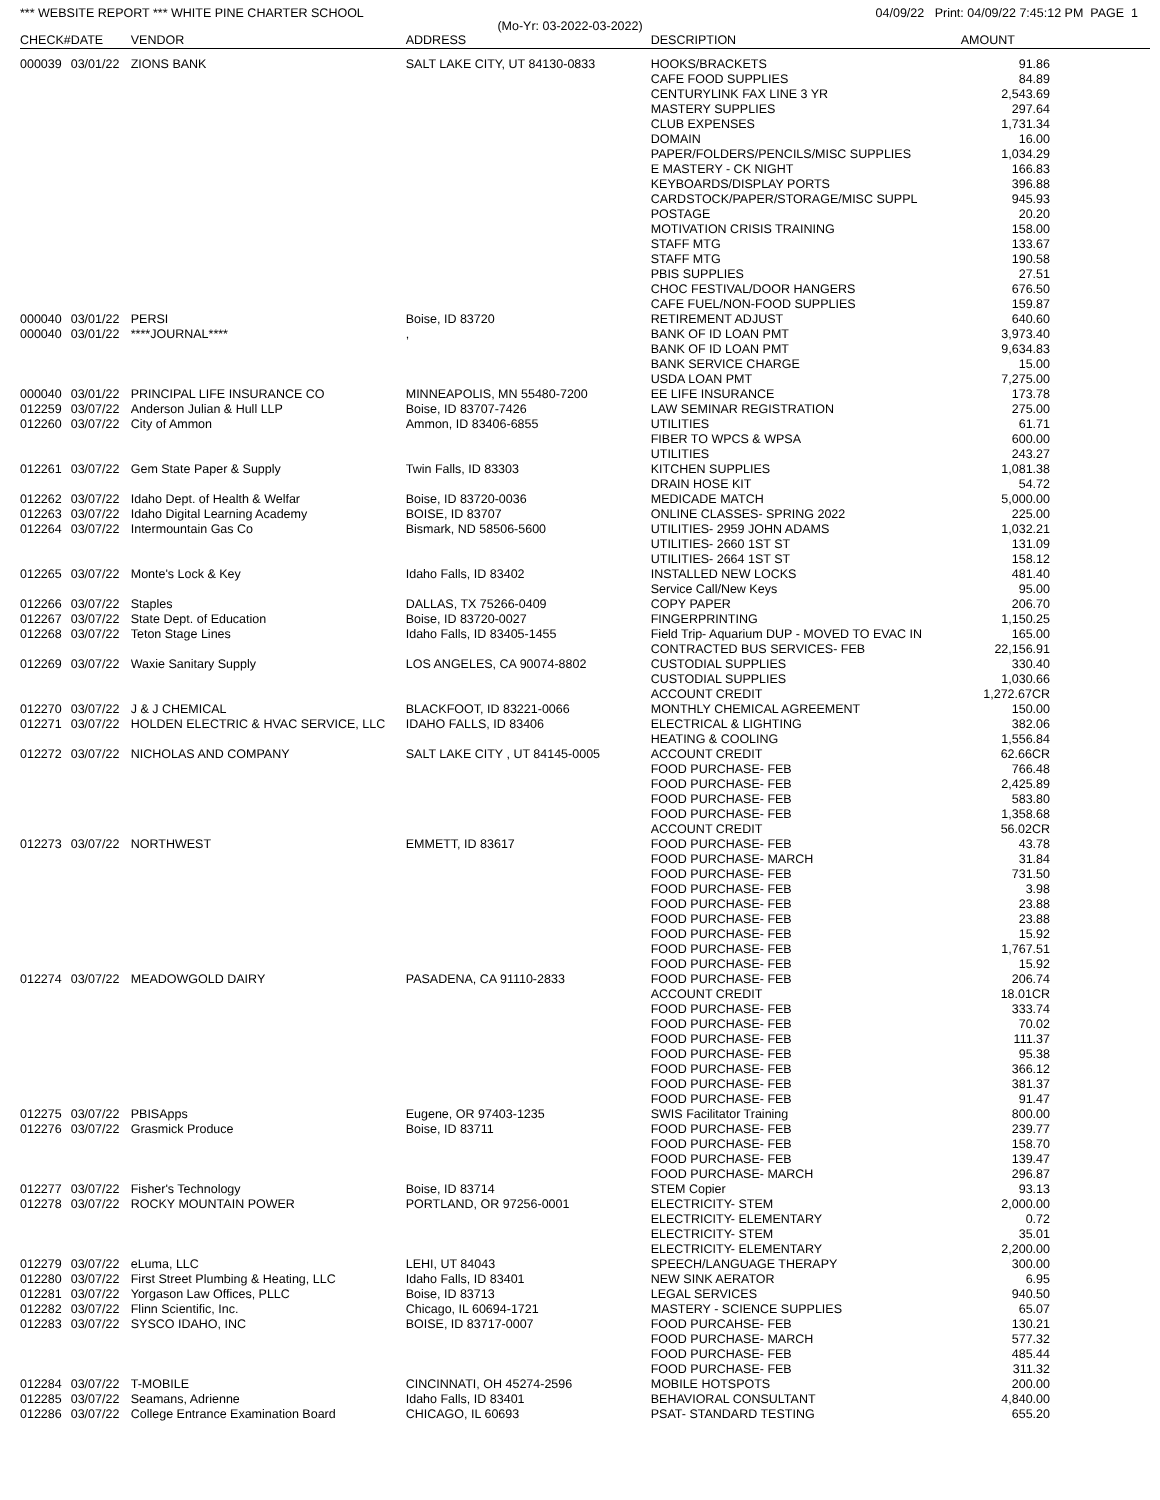*** WEBSITE REPORT *** WHITE PINE CHARTER SCHOOL 04/09/22 Print: 04/09/22 7:45:12 PM PAGE 1
(Mo-Yr: 03-2022-03-2022)
| CHECK# | DATE | VENDOR | ADDRESS | DESCRIPTION | AMOUNT |
| --- | --- | --- | --- | --- | --- |
| 000039 | 03/01/22 | ZIONS BANK | SALT LAKE CITY, UT 84130-0833 | HOOKS/BRACKETS | 91.86 |
| | | | | CAFE FOOD SUPPLIES | 84.89 |
| | | | | CENTURYLINK FAX LINE 3 YR | 2,543.69 |
| | | | | MASTERY SUPPLIES | 297.64 |
| | | | | CLUB EXPENSES | 1,731.34 |
| | | | | DOMAIN | 16.00 |
| | | | | PAPER/FOLDERS/PENCILS/MISC SUPPLIES | 1,034.29 |
| | | | | E MASTERY - CK NIGHT | 166.83 |
| | | | | KEYBOARDS/DISPLAY PORTS | 396.88 |
| | | | | CARDSTOCK/PAPER/STORAGE/MISC SUPPL | 945.93 |
| | | | | POSTAGE | 20.20 |
| | | | | MOTIVATION CRISIS TRAINING | 158.00 |
| | | | | STAFF MTG | 133.67 |
| | | | | STAFF MTG | 190.58 |
| | | | | PBIS SUPPLIES | 27.51 |
| | | | | CHOC FESTIVAL/DOOR HANGERS | 676.50 |
| | | | | CAFE FUEL/NON-FOOD SUPPLIES | 159.87 |
| 000040 | 03/01/22 | PERSI | Boise, ID 83720 | RETIREMENT ADJUST | 640.60 |
| 000040 | 03/01/22 | ****JOURNAL**** | , | BANK OF ID LOAN PMT | 3,973.40 |
| | | | | BANK OF ID LOAN PMT | 9,634.83 |
| | | | | BANK SERVICE CHARGE | 15.00 |
| | | | | USDA LOAN PMT | 7,275.00 |
| 000040 | 03/01/22 | PRINCIPAL LIFE INSURANCE CO | MINNEAPOLIS, MN 55480-7200 | EE LIFE INSURANCE | 173.78 |
| 012259 | 03/07/22 | Anderson Julian & Hull LLP | Boise, ID 83707-7426 | LAW SEMINAR REGISTRATION | 275.00 |
| 012260 | 03/07/22 | City of Ammon | Ammon, ID 83406-6855 | UTILITIES | 61.71 |
| | | | | FIBER TO WPCS & WPSA | 600.00 |
| | | | | UTILITIES | 243.27 |
| 012261 | 03/07/22 | Gem State Paper & Supply | Twin Falls, ID 83303 | KITCHEN SUPPLIES | 1,081.38 |
| | | | | DRAIN HOSE KIT | 54.72 |
| 012262 | 03/07/22 | Idaho Dept. of Health & Welfar | Boise, ID 83720-0036 | MEDICADE MATCH | 5,000.00 |
| 012263 | 03/07/22 | Idaho Digital Learning Academy | BOISE, ID 83707 | ONLINE CLASSES- SPRING 2022 | 225.00 |
| 012264 | 03/07/22 | Intermountain Gas Co | Bismark, ND 58506-5600 | UTILITIES- 2959 JOHN ADAMS | 1,032.21 |
| | | | | UTILITIES- 2660 1ST ST | 131.09 |
| | | | | UTILITIES- 2664 1ST ST | 158.12 |
| 012265 | 03/07/22 | Monte's Lock & Key | Idaho Falls, ID 83402 | INSTALLED NEW LOCKS | 481.40 |
| | | | | Service Call/New Keys | 95.00 |
| 012266 | 03/07/22 | Staples | DALLAS, TX 75266-0409 | COPY PAPER | 206.70 |
| 012267 | 03/07/22 | State Dept. of Education | Boise, ID 83720-0027 | FINGERPRINTING | 1,150.25 |
| 012268 | 03/07/22 | Teton Stage Lines | Idaho Falls, ID 83405-1455 | Field Trip- Aquarium DUP - MOVED TO EVAC IN | 165.00 |
| | | | | CONTRACTED BUS SERVICES- FEB | 22,156.91 |
| 012269 | 03/07/22 | Waxie Sanitary Supply | LOS ANGELES, CA 90074-8802 | CUSTODIAL SUPPLIES | 330.40 |
| | | | | CUSTODIAL SUPPLIES | 1,030.66 |
| | | | | ACCOUNT CREDIT | 1,272.67CR |
| 012270 | 03/07/22 | J & J CHEMICAL | BLACKFOOT, ID 83221-0066 | MONTHLY CHEMICAL AGREEMENT | 150.00 |
| 012271 | 03/07/22 | HOLDEN ELECTRIC & HVAC SERVICE, LLC | IDAHO FALLS, ID 83406 | ELECTRICAL & LIGHTING | 382.06 |
| | | | | HEATING & COOLING | 1,556.84 |
| 012272 | 03/07/22 | NICHOLAS AND COMPANY | SALT LAKE CITY , UT 84145-0005 | ACCOUNT CREDIT | 62.66CR |
| | | | | FOOD PURCHASE- FEB | 766.48 |
| | | | | FOOD PURCHASE- FEB | 2,425.89 |
| | | | | FOOD PURCHASE- FEB | 583.80 |
| | | | | FOOD PURCHASE- FEB | 1,358.68 |
| | | | | ACCOUNT CREDIT | 56.02CR |
| 012273 | 03/07/22 | NORTHWEST | EMMETT, ID 83617 | FOOD PURCHASE- FEB | 43.78 |
| | | | | FOOD PURCHASE- MARCH | 31.84 |
| | | | | FOOD PURCHASE- FEB | 731.50 |
| | | | | FOOD PURCHASE- FEB | 3.98 |
| | | | | FOOD PURCHASE- FEB | 23.88 |
| | | | | FOOD PURCHASE- FEB | 23.88 |
| | | | | FOOD PURCHASE- FEB | 15.92 |
| | | | | FOOD PURCHASE- FEB | 1,767.51 |
| | | | | FOOD PURCHASE- FEB | 15.92 |
| 012274 | 03/07/22 | MEADOWGOLD DAIRY | PASADENA, CA 91110-2833 | FOOD PURCHASE- FEB | 206.74 |
| | | | | ACCOUNT CREDIT | 18.01CR |
| | | | | FOOD PURCHASE- FEB | 333.74 |
| | | | | FOOD PURCHASE- FEB | 70.02 |
| | | | | FOOD PURCHASE- FEB | 111.37 |
| | | | | FOOD PURCHASE- FEB | 95.38 |
| | | | | FOOD PURCHASE- FEB | 366.12 |
| | | | | FOOD PURCHASE- FEB | 381.37 |
| | | | | FOOD PURCHASE- FEB | 91.47 |
| 012275 | 03/07/22 | PBISApps | Eugene, OR 97403-1235 | SWIS Facilitator Training | 800.00 |
| 012276 | 03/07/22 | Grasmick Produce | Boise, ID 83711 | FOOD PURCHASE- FEB | 239.77 |
| | | | | FOOD PURCHASE- FEB | 158.70 |
| | | | | FOOD PURCHASE- FEB | 139.47 |
| | | | | FOOD PURCHASE- MARCH | 296.87 |
| 012277 | 03/07/22 | Fisher's Technology | Boise, ID 83714 | STEM Copier | 93.13 |
| 012278 | 03/07/22 | ROCKY MOUNTAIN POWER | PORTLAND, OR 97256-0001 | ELECTRICITY- STEM | 2,000.00 |
| | | | | ELECTRICITY- ELEMENTARY | 0.72 |
| | | | | ELECTRICITY- STEM | 35.01 |
| | | | | ELECTRICITY- ELEMENTARY | 2,200.00 |
| 012279 | 03/07/22 | eLuma, LLC | LEHI, UT 84043 | SPEECH/LANGUAGE THERAPY | 300.00 |
| 012280 | 03/07/22 | First Street Plumbing & Heating, LLC | Idaho Falls, ID 83401 | NEW SINK AERATOR | 6.95 |
| 012281 | 03/07/22 | Yorgason Law Offices, PLLC | Boise, ID 83713 | LEGAL SERVICES | 940.50 |
| 012282 | 03/07/22 | Flinn Scientific, Inc. | Chicago, IL 60694-1721 | MASTERY - SCIENCE SUPPLIES | 65.07 |
| 012283 | 03/07/22 | SYSCO IDAHO, INC | BOISE, ID 83717-0007 | FOOD PURCAHSE- FEB | 130.21 |
| | | | | FOOD PURCHASE- MARCH | 577.32 |
| | | | | FOOD PURCHASE- FEB | 485.44 |
| | | | | FOOD PURCHASE- FEB | 311.32 |
| 012284 | 03/07/22 | T-MOBILE | CINCINNATI, OH 45274-2596 | MOBILE HOTSPOTS | 200.00 |
| 012285 | 03/07/22 | Seamans, Adrienne | Idaho Falls, ID 83401 | BEHAVIORAL CONSULTANT | 4,840.00 |
| 012286 | 03/07/22 | College Entrance Examination Board | CHICAGO, IL 60693 | PSAT- STANDARD TESTING | 655.20 |